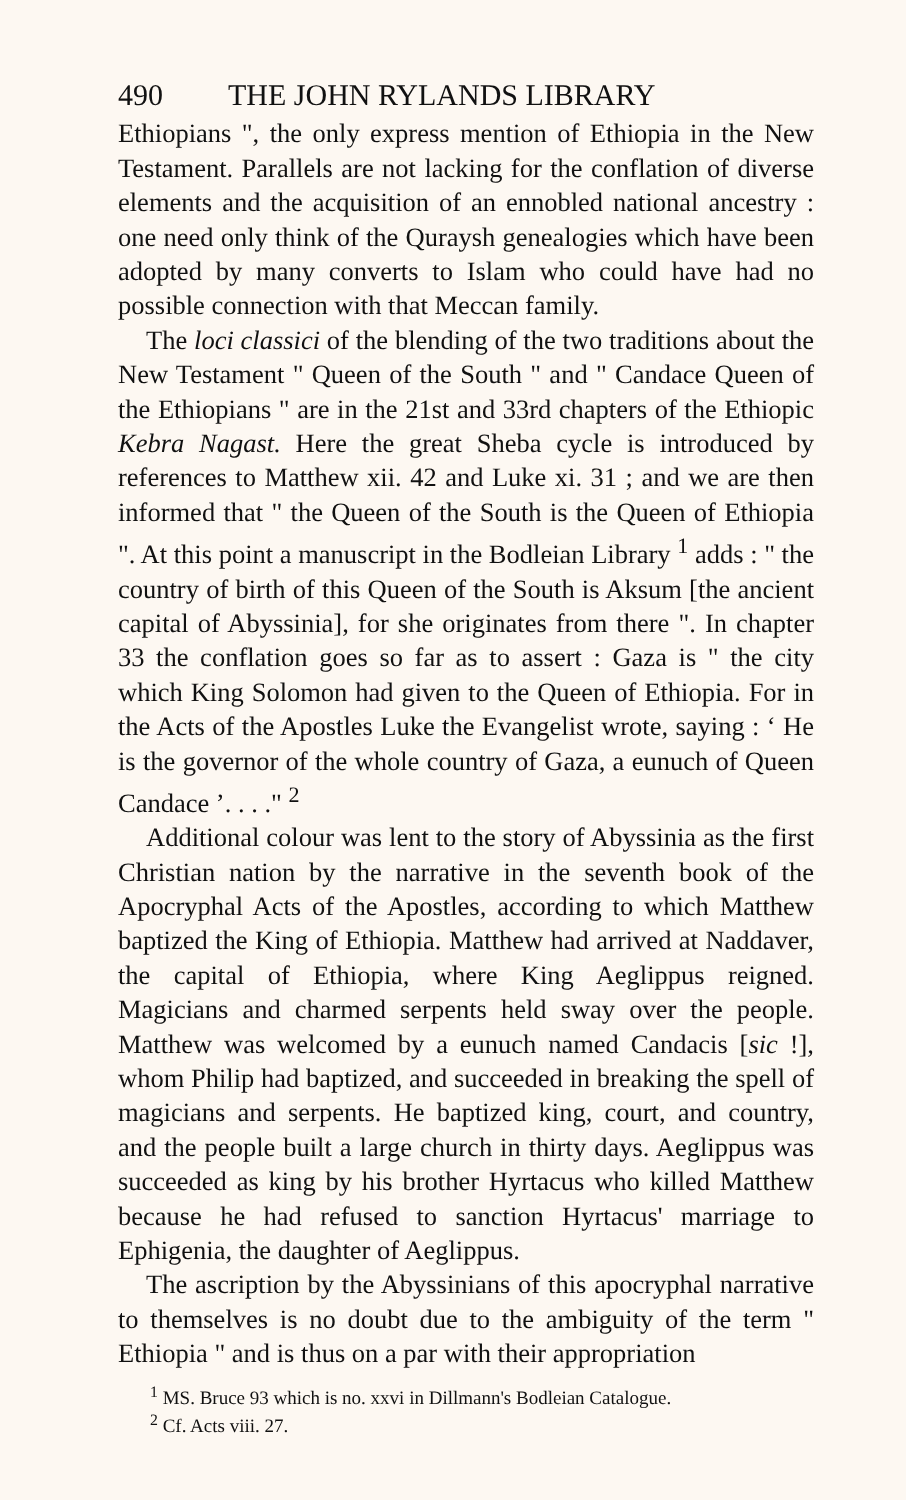490 THE JOHN RYLANDS LIBRARY
Ethiopians ", the only express mention of Ethiopia in the New Testament. Parallels are not lacking for the conflation of diverse elements and the acquisition of an ennobled national ancestry : one need only think of the Quraysh genealogies which have been adopted by many converts to Islam who could have had no possible connection with that Meccan family.
The loci classici of the blending of the two traditions about the New Testament " Queen of the South " and " Candace Queen of the Ethiopians " are in the 21st and 33rd chapters of the Ethiopic Kebra Nagast. Here the great Sheba cycle is introduced by references to Matthew xii. 42 and Luke xi. 31 ; and we are then informed that " the Queen of the South is the Queen of Ethiopia ". At this point a manuscript in the Bodleian Library <sup>1</sup> adds : " the country of birth of this Queen of the South is Aksum [the ancient capital of Abyssinia], for she originates from there ". In chapter 33 the conflation goes so far as to assert : Gaza is " the city which King Solomon had given to the Queen of Ethiopia. For in the Acts of the Apostles Luke the Evangelist wrote, saying : ‘ He is the governor of the whole country of Gaza, a eunuch of Queen Candace ’. . . ." <sup>2</sup>
Additional colour was lent to the story of Abyssinia as the first Christian nation by the narrative in the seventh book of the Apocryphal Acts of the Apostles, according to which Matthew baptized the King of Ethiopia. Matthew had arrived at Naddaver, the capital of Ethiopia, where King Aeglippus reigned. Magicians and charmed serpents held sway over the people. Matthew was welcomed by a eunuch named Candacis [sic !], whom Philip had baptized, and succeeded in breaking the spell of magicians and serpents. He baptized king, court, and country, and the people built a large church in thirty days. Aeglippus was succeeded as king by his brother Hyrtacus who killed Matthew because he had refused to sanction Hyrtacus' marriage to Ephigenia, the daughter of Aeglippus.
The ascription by the Abyssinians of this apocryphal narrative to themselves is no doubt due to the ambiguity of the term " Ethiopia " and is thus on a par with their appropriation
<sup>1</sup> MS. Bruce 93 which is no. xxvi in Dillmann's Bodleian Catalogue.
<sup>2</sup> Cf. Acts viii. 27.